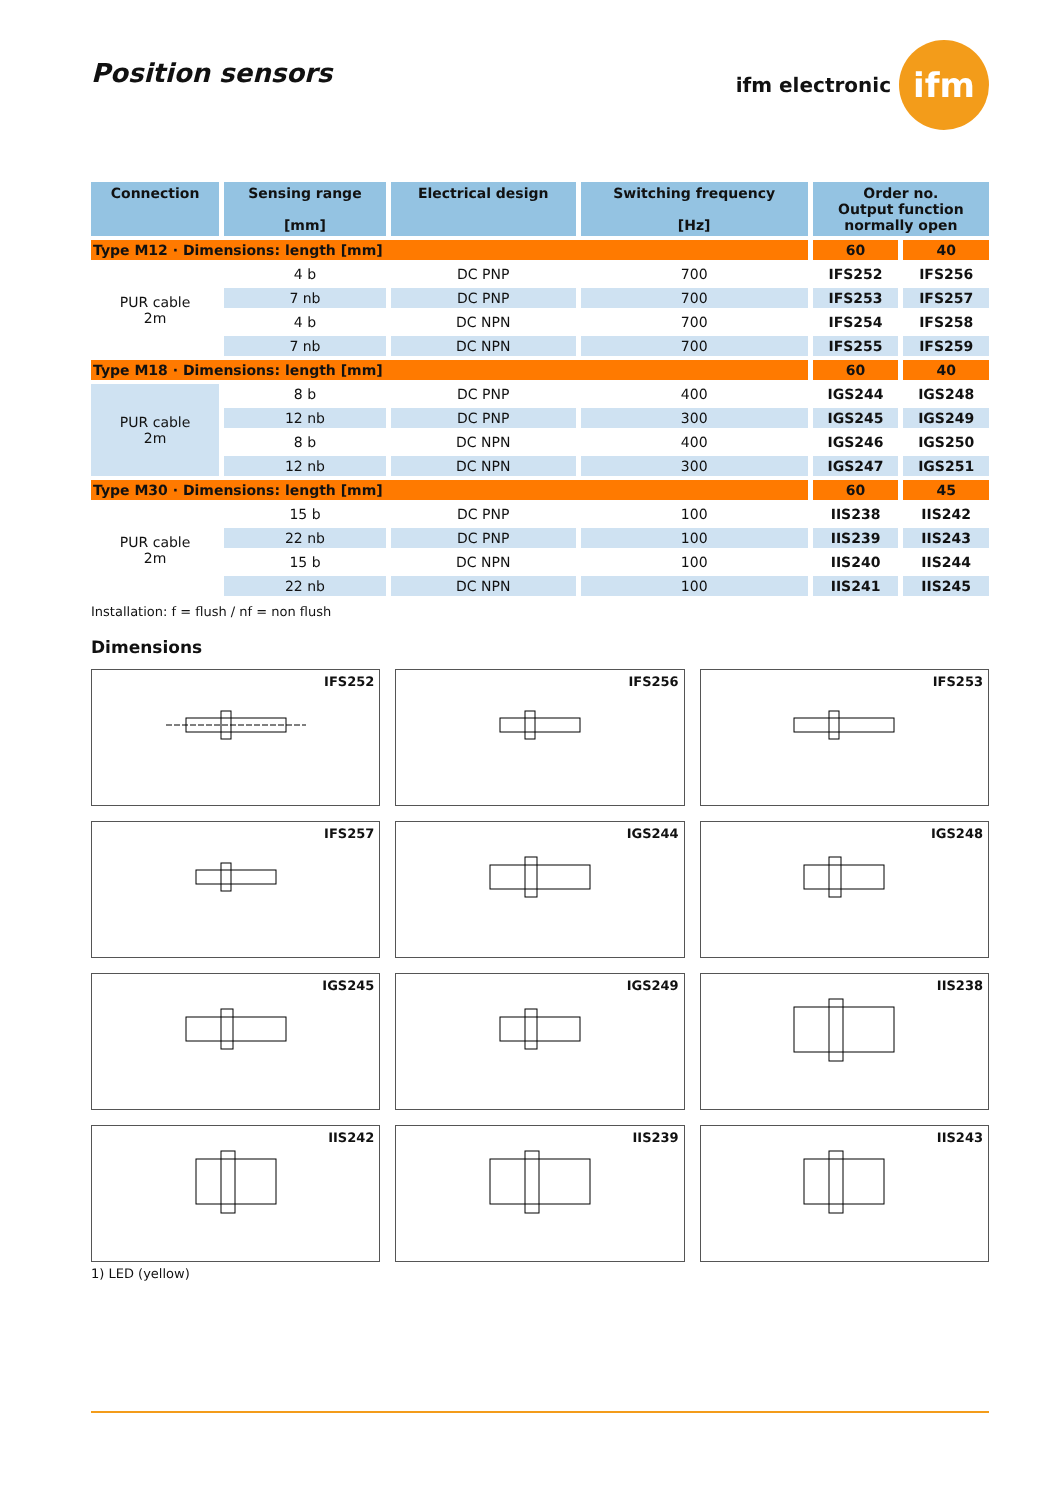Position sensors
ifm electronic
ifm
| Connection | Sensing range [mm] | Electrical design | Switching frequency [Hz] | Order no. Output function normally open | |
| --- | --- | --- | --- | --- | --- |
| Type M12 · Dimensions: length [mm] | | | | 60 | 40 |
| PUR cable 2m | 4 b | DC PNP | 700 | IFS252 | IFS256 |
| | 7 nb | DC PNP | 700 | IFS253 | IFS257 |
| | 4 b | DC NPN | 700 | IFS254 | IFS258 |
| | 7 nb | DC NPN | 700 | IFS255 | IFS259 |
| Type M18 · Dimensions: length [mm] | | | | 60 | 40 |
| PUR cable 2m | 8 b | DC PNP | 400 | IGS244 | IGS248 |
| | 12 nb | DC PNP | 300 | IGS245 | IGS249 |
| | 8 b | DC NPN | 400 | IGS246 | IGS250 |
| | 12 nb | DC NPN | 300 | IGS247 | IGS251 |
| Type M30 · Dimensions: length [mm] | | | | 60 | 45 |
| PUR cable 2m | 15 b | DC PNP | 100 | IIS238 | IIS242 |
| | 22 nb | DC PNP | 100 | IIS239 | IIS243 |
| | 15 b | DC NPN | 100 | IIS240 | IIS244 |
| | 22 nb | DC NPN | 100 | IIS241 | IIS245 |
Installation: f = flush / nf = non flush
Dimensions
IFS252
IFS256
IFS253
IFS257
IGS244
IGS248
IGS245
IGS249
IIS238
IIS242
IIS239
IIS243
1) LED (yellow)